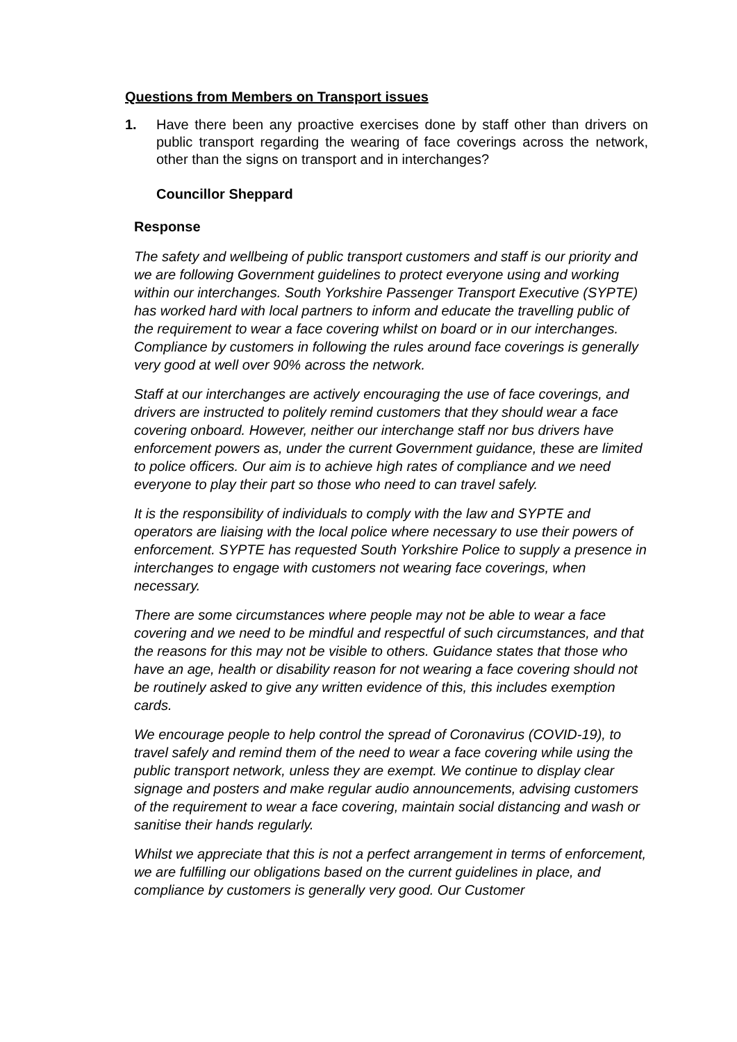Questions from Members on Transport issues
1. Have there been any proactive exercises done by staff other than drivers on public transport regarding the wearing of face coverings across the network, other than the signs on transport and in interchanges?
Councillor Sheppard
Response
The safety and wellbeing of public transport customers and staff is our priority and we are following Government guidelines to protect everyone using and working within our interchanges. South Yorkshire Passenger Transport Executive (SYPTE) has worked hard with local partners to inform and educate the travelling public of the requirement to wear a face covering whilst on board or in our interchanges. Compliance by customers in following the rules around face coverings is generally very good at well over 90% across the network.
Staff at our interchanges are actively encouraging the use of face coverings, and drivers are instructed to politely remind customers that they should wear a face covering onboard. However, neither our interchange staff nor bus drivers have enforcement powers as, under the current Government guidance, these are limited to police officers. Our aim is to achieve high rates of compliance and we need everyone to play their part so those who need to can travel safely.
It is the responsibility of individuals to comply with the law and SYPTE and operators are liaising with the local police where necessary to use their powers of enforcement. SYPTE has requested South Yorkshire Police to supply a presence in interchanges to engage with customers not wearing face coverings, when necessary.
There are some circumstances where people may not be able to wear a face covering and we need to be mindful and respectful of such circumstances, and that the reasons for this may not be visible to others. Guidance states that those who have an age, health or disability reason for not wearing a face covering should not be routinely asked to give any written evidence of this, this includes exemption cards.
We encourage people to help control the spread of Coronavirus (COVID-19), to travel safely and remind them of the need to wear a face covering while using the public transport network, unless they are exempt. We continue to display clear signage and posters and make regular audio announcements, advising customers of the requirement to wear a face covering, maintain social distancing and wash or sanitise their hands regularly.
Whilst we appreciate that this is not a perfect arrangement in terms of enforcement, we are fulfilling our obligations based on the current guidelines in place, and compliance by customers is generally very good. Our Customer